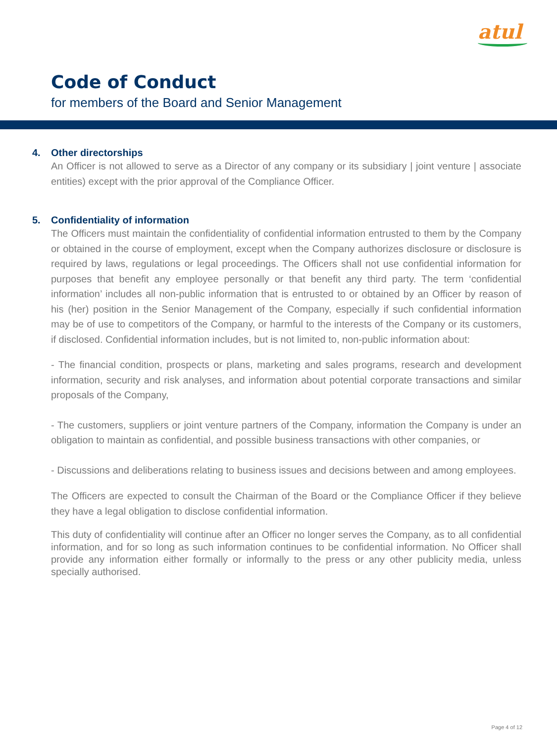atul
Code of Conduct
for members of the Board and Senior Management
4. Other directorships
An Officer is not allowed to serve as a Director of any company or its subsidiary | joint venture | associate entities) except with the prior approval of the Compliance Officer.
5. Confidentiality of information
The Officers must maintain the confidentiality of confidential information entrusted to them by the Company or obtained in the course of employment, except when the Company authorizes disclosure or disclosure is required by laws, regulations or legal proceedings. The Officers shall not use confidential information for purposes that benefit any employee personally or that benefit any third party. The term ‘confidential information’ includes all non-public information that is entrusted to or obtained by an Officer by reason of his (her) position in the Senior Management of the Company, especially if such confidential information may be of use to competitors of the Company, or harmful to the interests of the Company or its customers, if disclosed. Confidential information includes, but is not limited to, non-public information about:
- The financial condition, prospects or plans, marketing and sales programs, research and development information, security and risk analyses, and information about potential corporate transactions and similar proposals of the Company,
- The customers, suppliers or joint venture partners of the Company, information the Company is under an obligation to maintain as confidential, and possible business transactions with other companies, or
- Discussions and deliberations relating to business issues and decisions between and among employees.
The Officers are expected to consult the Chairman of the Board or the Compliance Officer if they believe they have a legal obligation to disclose confidential information.
This duty of confidentiality will continue after an Officer no longer serves the Company, as to all confidential information, and for so long as such information continues to be confidential information. No Officer shall provide any information either formally or informally to the press or any other publicity media, unless specially authorised.
Page 4 of 12